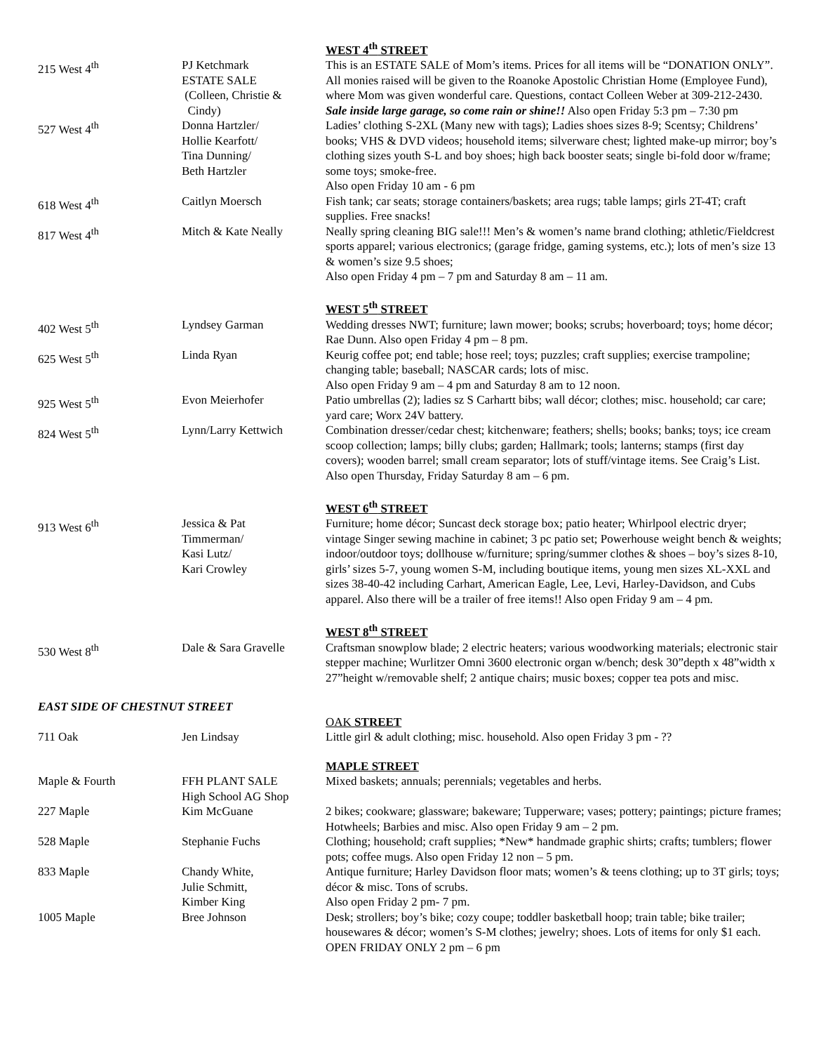| | | WEST 4<sup>th</sup> STREET |
| 215 West 4<sup>th</sup> | PJ Ketchmark ESTATE SALE (Colleen, Christie & Cindy) | This is an ESTATE SALE of Mom’s items. Prices for all items will be “DONATION ONLY”. All monies raised will be given to the Roanoke Apostolic Christian Home (Employee Fund), where Mom was given wonderful care. Questions, contact Colleen Weber at 309-212-2430. Sale inside large garage, so come rain or shine!! Also open Friday 5:3 pm – 7:30 pm |
| 527 West 4<sup>th</sup> | Donna Hartzler/ Hollie Kearfott/ Tina Dunning/ Beth Hartzler | Ladies’ clothing S-2XL (Many new with tags); Ladies shoes sizes 8-9; Scentsy; Childrens’ books; VHS & DVD videos; household items; silverware chest; lighted make-up mirror; boy’s clothing sizes youth S-L and boy shoes; high back booster seats; single bi-fold door w/frame; some toys; smoke-free. Also open Friday 10 am - 6 pm |
| 618 West 4<sup>th</sup> | Caitlyn Moersch | Fish tank; car seats; storage containers/baskets; area rugs; table lamps; girls 2T-4T; craft supplies. Free snacks! |
| 817 West 4<sup>th</sup> | Mitch & Kate Neally | Neally spring cleaning BIG sale!!! Men’s & women’s name brand clothing; athletic/Fieldcrest sports apparel; various electronics; (garage fridge, gaming systems, etc.); lots of men’s size 13 & women’s size 9.5 shoes; Also open Friday 4 pm – 7 pm and Saturday 8 am – 11 am. |
| | | WEST 5<sup>th</sup> STREET |
| 402 West 5<sup>th</sup> | Lyndsey Garman | Wedding dresses NWT; furniture; lawn mower; books; scrubs; hoverboard; toys; home décor; Rae Dunn. Also open Friday 4 pm – 8 pm. |
| 625 West 5<sup>th</sup> | Linda Ryan | Keurig coffee pot; end table; hose reel; toys; puzzles; craft supplies; exercise trampoline; changing table; baseball; NASCAR cards; lots of misc. Also open Friday 9 am – 4 pm and Saturday 8 am to 12 noon. |
| 925 West 5<sup>th</sup> | Evon Meierhofer | Patio umbrellas (2); ladies sz S Carhartt bibs; wall décor; clothes; misc. household; car care; yard care; Worx 24V battery. |
| 824 West 5<sup>th</sup> | Lynn/Larry Kettwich | Combination dresser/cedar chest; kitchenware; feathers; shells; books; banks; toys; ice cream scoop collection; lamps; billy clubs; garden; Hallmark; tools; lanterns; stamps (first day covers); wooden barrel; small cream separator; lots of stuff/vintage items. See Craig’s List. Also open Thursday, Friday Saturday 8 am – 6 pm. |
| | | WEST 6<sup>th</sup> STREET |
| 913 West 6<sup>th</sup> | Jessica & Pat Timmerman/ Kasi Lutz/ Kari Crowley | Furniture; home décor; Suncast deck storage box; patio heater; Whirlpool electric dryer; vintage Singer sewing machine in cabinet; 3 pc patio set; Powerhouse weight bench & weights; indoor/outdoor toys; dollhouse w/furniture; spring/summer clothes & shoes – boy’s sizes 8-10, girls’ sizes 5-7, young women S-M, including boutique items, young men sizes XL-XXL and sizes 38-40-42 including Carhart, American Eagle, Lee, Levi, Harley-Davidson, and Cubs apparel. Also there will be a trailer of free items!! Also open Friday 9 am – 4 pm. |
| | | WEST 8<sup>th</sup> STREET |
| 530 West 8<sup>th</sup> | Dale & Sara Gravelle | Craftsman snowplow blade; 2 electric heaters; various woodworking materials; electronic stair stepper machine; Wurlitzer Omni 3600 electronic organ w/bench; desk 30”depth x 48”width x 27”height w/removable shelf; 2 antique chairs; music boxes; copper tea pots and misc. |
| EAST SIDE OF CHESTNUT STREET | | |
| | | OAK STREET |
| 711 Oak | Jen Lindsay | Little girl & adult clothing; misc. household. Also open Friday 3 pm - ?? |
| | | MAPLE STREET |
| Maple & Fourth | FFH PLANT SALE High School AG Shop | Mixed baskets; annuals; perennials; vegetables and herbs. |
| 227 Maple | Kim McGuane | 2 bikes; cookware; glassware; bakeware; Tupperware; vases; pottery; paintings; picture frames; Hotwheels; Barbies and misc. Also open Friday 9 am – 2 pm. |
| 528 Maple | Stephanie Fuchs | Clothing; household; craft supplies; *New* handmade graphic shirts; crafts; tumblers; flower pots; coffee mugs. Also open Friday 12 non – 5 pm. |
| 833 Maple | Chandy White, Julie Schmitt, Kimber King | Antique furniture; Harley Davidson floor mats; women’s & teens clothing; up to 3T girls; toys; décor & misc. Tons of scrubs. Also open Friday 2 pm- 7 pm. |
| 1005 Maple | Bree Johnson | Desk; strollers; boy’s bike; cozy coupe; toddler basketball hoop; train table; bike trailer; housewares & décor; women’s S-M clothes; jewelry; shoes. Lots of items for only $1 each. OPEN FRIDAY ONLY 2 pm – 6 pm |